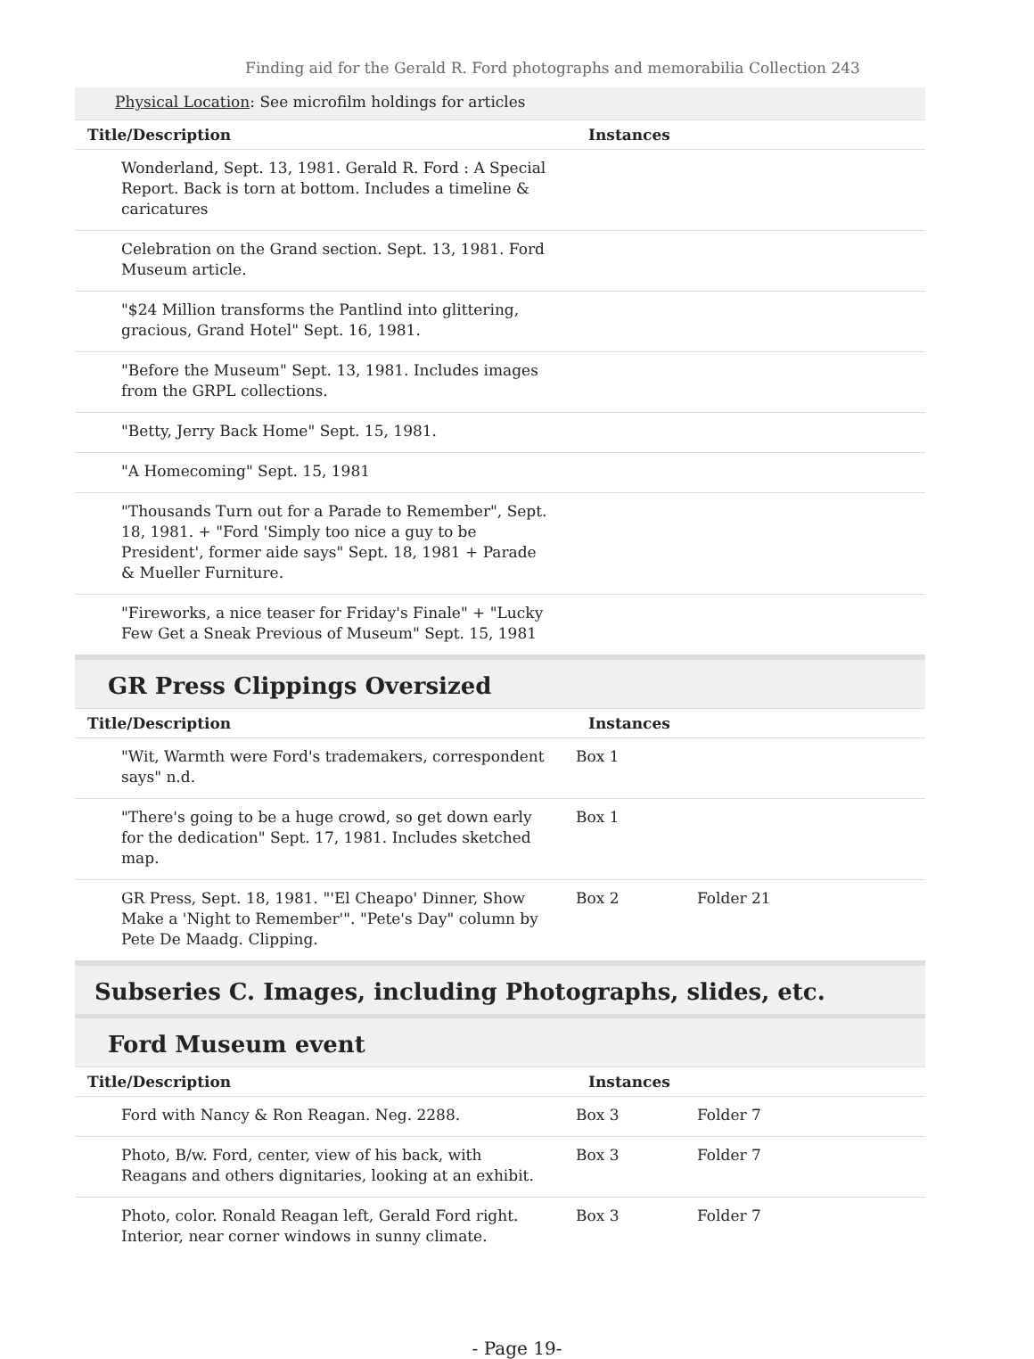Finding aid for the Gerald R. Ford photographs and memorabilia Collection 243
Physical Location: See microfilm holdings for articles
| Title/Description | Instances |
| --- | --- |
| Wonderland, Sept. 13, 1981. Gerald R. Ford : A Special Report. Back is torn at bottom. Includes a timeline & caricatures | |
| Celebration on the Grand section. Sept. 13, 1981. Ford Museum article. | |
| "$24 Million transforms the Pantlind into glittering, gracious, Grand Hotel" Sept. 16, 1981. | |
| "Before the Museum" Sept. 13, 1981. Includes images from the GRPL collections. | |
| "Betty, Jerry Back Home" Sept. 15, 1981. | |
| "A Homecoming" Sept. 15, 1981 | |
| "Thousands Turn out for a Parade to Remember", Sept. 18, 1981. + "Ford 'Simply too nice a guy to be President', former aide says" Sept. 18, 1981 + Parade & Mueller Furniture. | |
| "Fireworks, a nice teaser for Friday's Finale" + "Lucky Few Get a Sneak Previous of Museum" Sept. 15, 1981 | |
GR Press Clippings Oversized
| Title/Description | Instances | | |
| --- | --- | --- | --- |
| "Wit, Warmth were Ford's trademakers, correspondent says" n.d. | Box 1 | | |
| "There's going to be a huge crowd, so get down early for the dedication" Sept. 17, 1981. Includes sketched map. | Box 1 | | |
| GR Press, Sept. 18, 1981. "'El Cheapo' Dinner, Show Make a 'Night to Remember'". "Pete's Day" column by Pete De Maadg. Clipping. | Box 2 | Folder 21 | |
Subseries C. Images, including Photographs, slides, etc.
Ford Museum event
| Title/Description | Instances | | |
| --- | --- | --- | --- |
| Ford with Nancy & Ron Reagan. Neg. 2288. | Box 3 | Folder 7 | |
| Photo, B/w. Ford, center, view of his back, with Reagans and others dignitaries, looking at an exhibit. | Box 3 | Folder 7 | |
| Photo, color. Ronald Reagan left, Gerald Ford right. Interior, near corner windows in sunny climate. | Box 3 | Folder 7 | |
- Page 19-